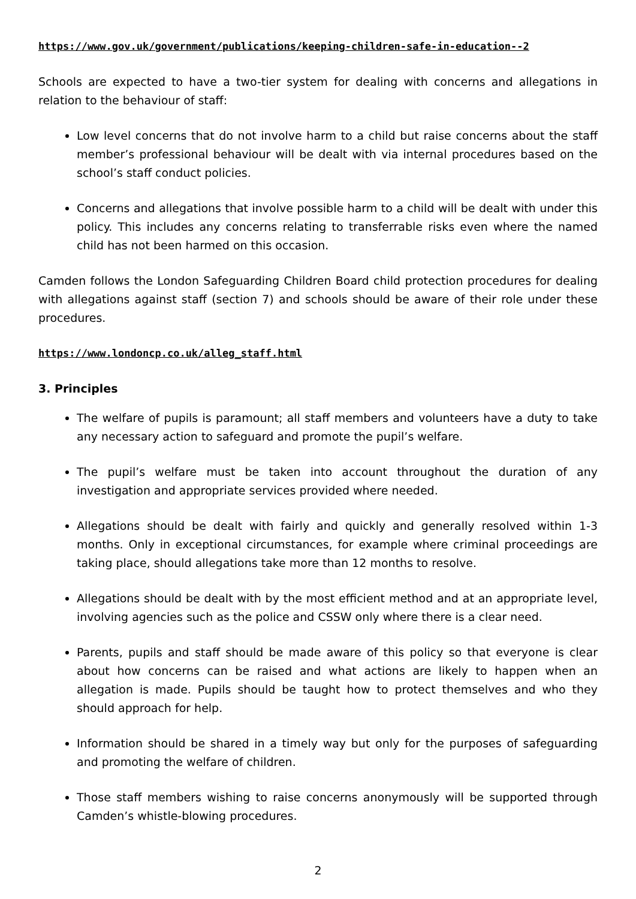https://www.gov.uk/government/publications/keeping-children-safe-in-education--2
Schools are expected to have a two-tier system for dealing with concerns and allegations in relation to the behaviour of staff:
Low level concerns that do not involve harm to a child but raise concerns about the staff member’s professional behaviour will be dealt with via internal procedures based on the school’s staff conduct policies.
Concerns and allegations that involve possible harm to a child will be dealt with under this policy. This includes any concerns relating to transferrable risks even where the named child has not been harmed on this occasion.
Camden follows the London Safeguarding Children Board child protection procedures for dealing with allegations against staff (section 7) and schools should be aware of their role under these procedures.
https://www.londoncp.co.uk/alleg_staff.html
3. Principles
The welfare of pupils is paramount; all staff members and volunteers have a duty to take any necessary action to safeguard and promote the pupil’s welfare.
The pupil’s welfare must be taken into account throughout the duration of any investigation and appropriate services provided where needed.
Allegations should be dealt with fairly and quickly and generally resolved within 1-3 months. Only in exceptional circumstances, for example where criminal proceedings are taking place, should allegations take more than 12 months to resolve.
Allegations should be dealt with by the most efficient method and at an appropriate level, involving agencies such as the police and CSSW only where there is a clear need.
Parents, pupils and staff should be made aware of this policy so that everyone is clear about how concerns can be raised and what actions are likely to happen when an allegation is made. Pupils should be taught how to protect themselves and who they should approach for help.
Information should be shared in a timely way but only for the purposes of safeguarding and promoting the welfare of children.
Those staff members wishing to raise concerns anonymously will be supported through Camden’s whistle-blowing procedures.
2